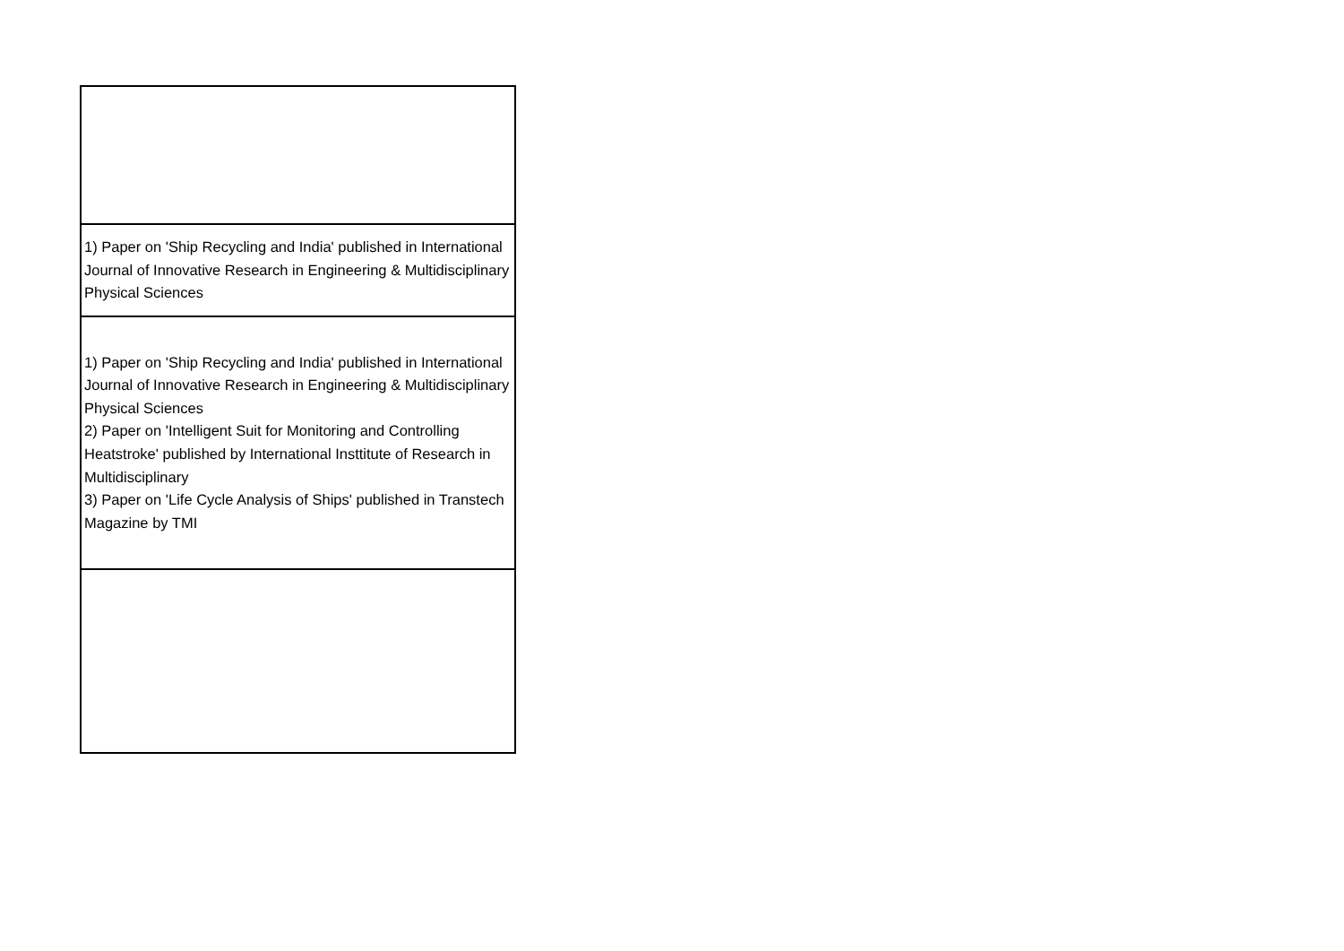| 1) Paper on 'Ship Recycling and India' published in International Journal of Innovative Research in Engineering & Multidisciplinary Physical Sciences |
| 1) Paper on 'Ship Recycling and India' published in International Journal of Innovative Research in Engineering & Multidisciplinary Physical Sciences 2) Paper on 'Intelligent Suit for Monitoring and Controlling Heatstroke' published by International Insttitute of Research in Multidisciplinary 3) Paper on 'Life Cycle Analysis of Ships' published in Transtech Magazine by TMI |